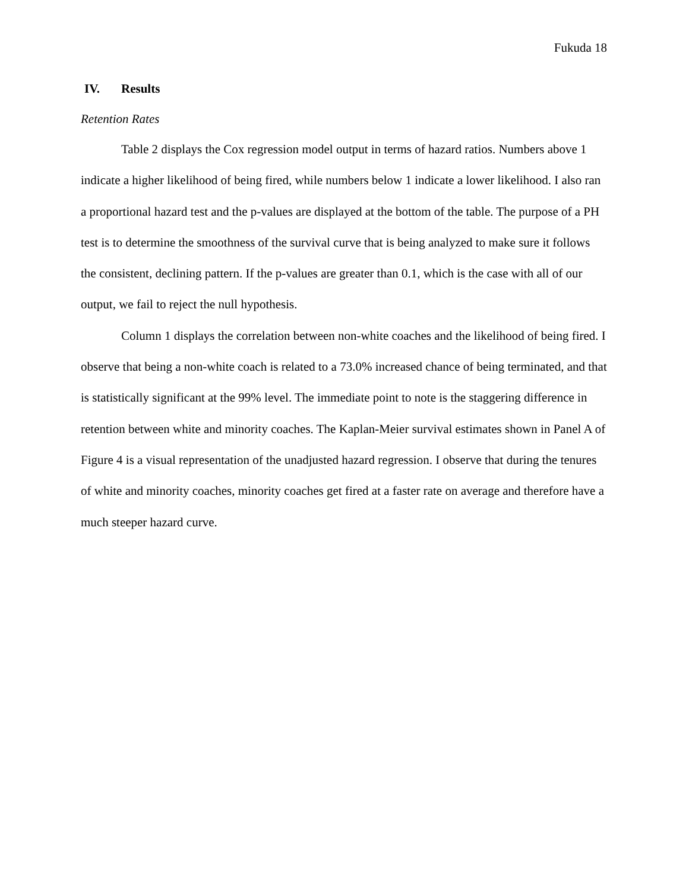Fukuda 18
IV. Results
Retention Rates
Table 2 displays the Cox regression model output in terms of hazard ratios. Numbers above 1 indicate a higher likelihood of being fired, while numbers below 1 indicate a lower likelihood. I also ran a proportional hazard test and the p-values are displayed at the bottom of the table. The purpose of a PH test is to determine the smoothness of the survival curve that is being analyzed to make sure it follows the consistent, declining pattern. If the p-values are greater than 0.1, which is the case with all of our output, we fail to reject the null hypothesis.
Column 1 displays the correlation between non-white coaches and the likelihood of being fired. I observe that being a non-white coach is related to a 73.0% increased chance of being terminated, and that is statistically significant at the 99% level. The immediate point to note is the staggering difference in retention between white and minority coaches. The Kaplan-Meier survival estimates shown in Panel A of Figure 4 is a visual representation of the unadjusted hazard regression. I observe that during the tenures of white and minority coaches, minority coaches get fired at a faster rate on average and therefore have a much steeper hazard curve.